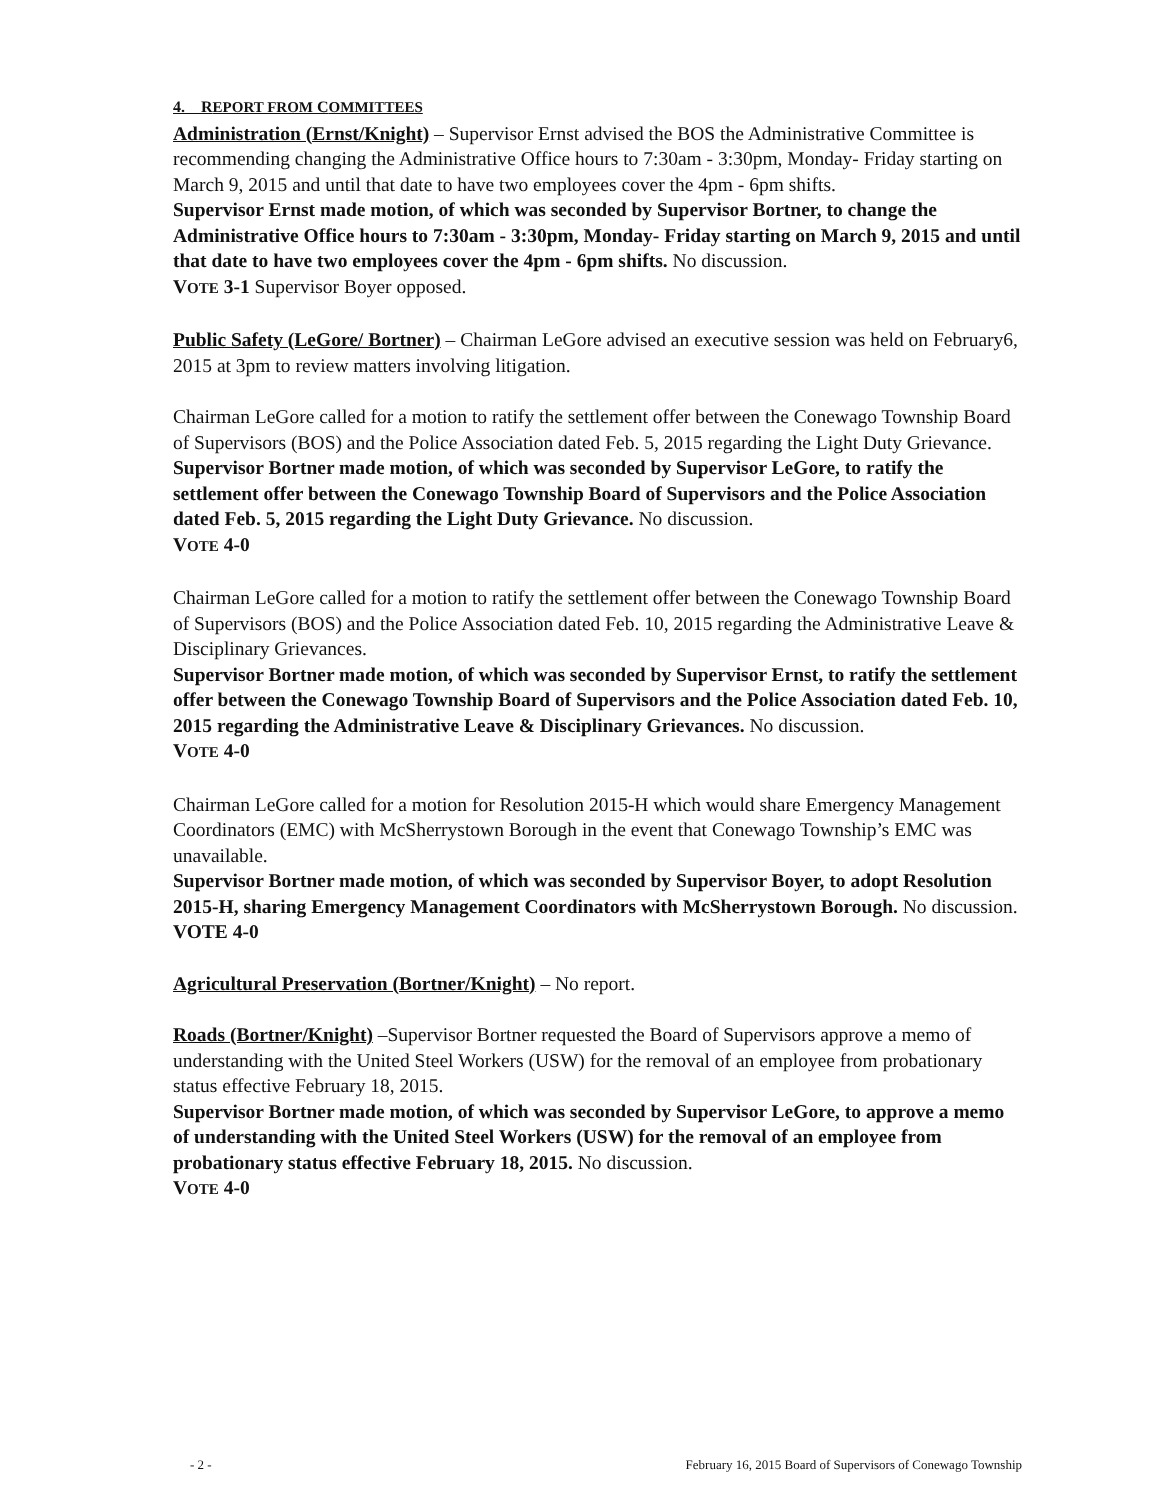4. REPORT FROM COMMITTEES
Administration (Ernst/Knight) – Supervisor Ernst advised the BOS the Administrative Committee is recommending changing the Administrative Office hours to 7:30am - 3:30pm, Monday- Friday starting on March 9, 2015 and until that date to have two employees cover the 4pm - 6pm shifts.
Supervisor Ernst made motion, of which was seconded by Supervisor Bortner, to change the Administrative Office hours to 7:30am - 3:30pm, Monday- Friday starting on March 9, 2015 and until that date to have two employees cover the 4pm - 6pm shifts. No discussion.
VOTE 3-1 Supervisor Boyer opposed.
Public Safety (LeGore/ Bortner) – Chairman LeGore advised an executive session was held on February6, 2015 at 3pm to review matters involving litigation.
Chairman LeGore called for a motion to ratify the settlement offer between the Conewago Township Board of Supervisors (BOS) and the Police Association dated Feb. 5, 2015 regarding the Light Duty Grievance.
Supervisor Bortner made motion, of which was seconded by Supervisor LeGore, to ratify the settlement offer between the Conewago Township Board of Supervisors and the Police Association dated Feb. 5, 2015 regarding the Light Duty Grievance. No discussion.
VOTE 4-0
Chairman LeGore called for a motion to ratify the settlement offer between the Conewago Township Board of Supervisors (BOS) and the Police Association dated Feb. 10, 2015 regarding the Administrative Leave & Disciplinary Grievances.
Supervisor Bortner made motion, of which was seconded by Supervisor Ernst, to ratify the settlement offer between the Conewago Township Board of Supervisors and the Police Association dated Feb. 10, 2015 regarding the Administrative Leave & Disciplinary Grievances. No discussion.
VOTE 4-0
Chairman LeGore called for a motion for Resolution 2015-H which would share Emergency Management Coordinators (EMC) with McSherrystown Borough in the event that Conewago Township’s EMC was unavailable.
Supervisor Bortner made motion, of which was seconded by Supervisor Boyer, to adopt Resolution 2015-H, sharing Emergency Management Coordinators with McSherrystown Borough. No discussion.
VOTE 4-0
Agricultural Preservation (Bortner/Knight) – No report.
Roads (Bortner/Knight) –Supervisor Bortner requested the Board of Supervisors approve a memo of understanding with the United Steel Workers (USW) for the removal of an employee from probationary status effective February 18, 2015.
Supervisor Bortner made motion, of which was seconded by Supervisor LeGore, to approve a memo of understanding with the United Steel Workers (USW) for the removal of an employee from probationary status effective February 18, 2015. No discussion.
VOTE 4-0
- 2 - February 16, 2015 Board of Supervisors of Conewago Township